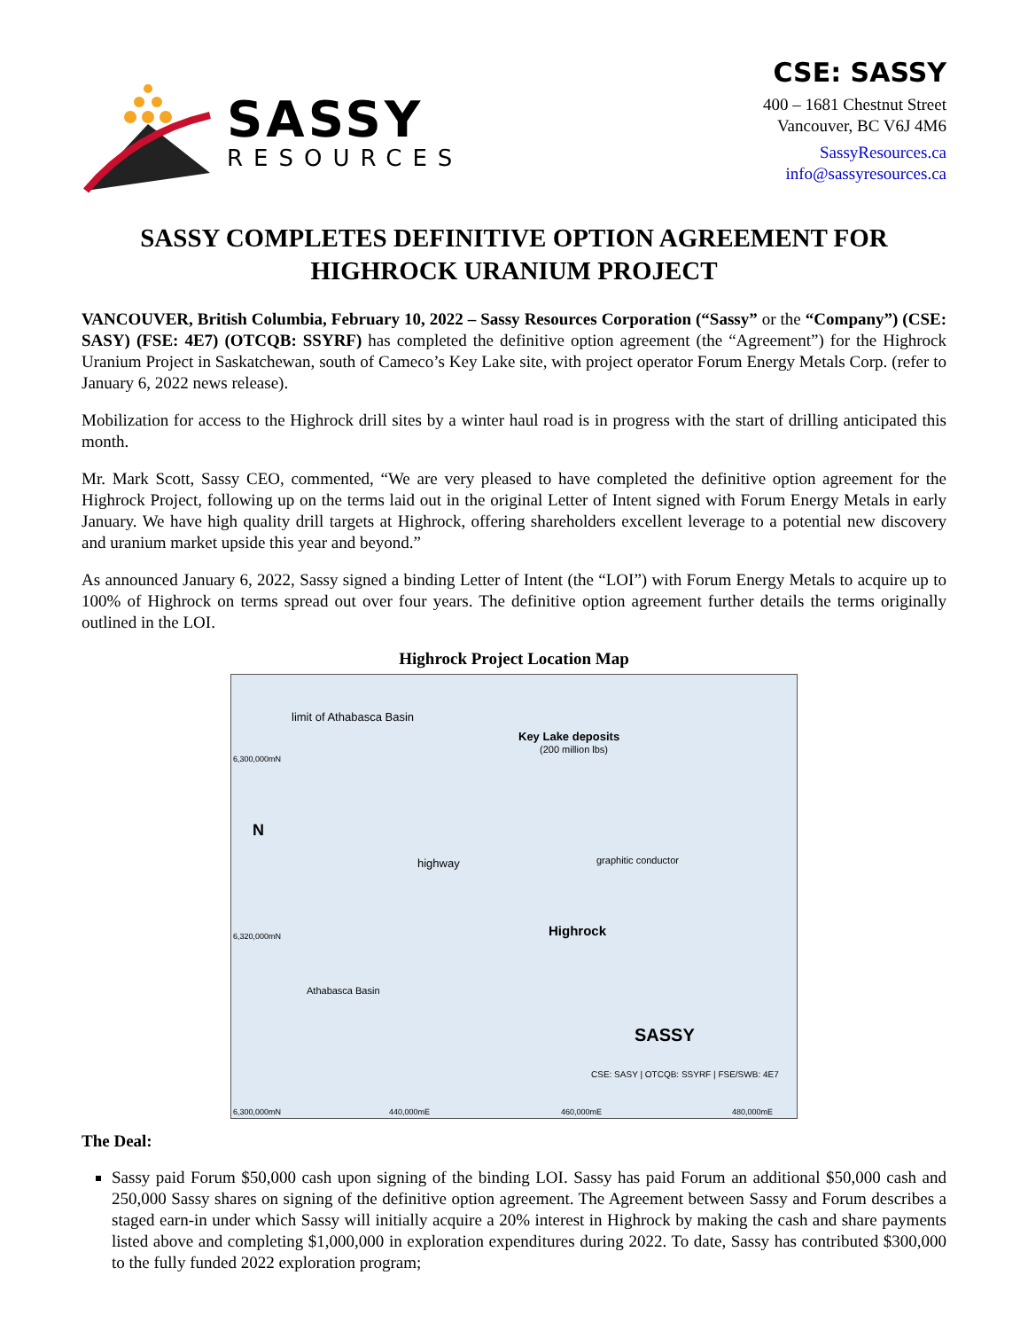SASSY
RESOURCES
CSE: SASSY
400 – 1681 Chestnut Street
Vancouver, BC V6J 4M6
SassyResources.ca
info@sassyresources.ca
SASSY COMPLETES DEFINITIVE OPTION AGREEMENT FOR
HIGHROCK URANIUM PROJECT
VANCOUVER, British Columbia, February 10, 2022 – Sassy Resources Corporation (“Sassy” or the “Company”) (CSE: SASY) (FSE: 4E7) (OTCQB: SSYRF) has completed the definitive option agreement (the “Agreement”) for the Highrock Uranium Project in Saskatchewan, south of Cameco’s Key Lake site, with project operator Forum Energy Metals Corp. (refer to January 6, 2022 news release).
Mobilization for access to the Highrock drill sites by a winter haul road is in progress with the start of drilling anticipated this month.
Mr. Mark Scott, Sassy CEO, commented, “We are very pleased to have completed the definitive option agreement for the Highrock Project, following up on the terms laid out in the original Letter of Intent signed with Forum Energy Metals in early January. We have high quality drill targets at Highrock, offering shareholders excellent leverage to a potential new discovery and uranium market upside this year and beyond.”
As announced January 6, 2022, Sassy signed a binding Letter of Intent (the “LOI”) with Forum Energy Metals to acquire up to 100% of Highrock on terms spread out over four years. The definitive option agreement further details the terms originally outlined in the LOI.
Highrock Project Location Map
limit of Athabasca Basin
Key Lake deposits
(200 million lbs)
6,300,000mN
N
highway graphitic conductor
Highrock 6,320,000mN
Athabasca Basin
SASSY
CSE: SASY | OTCQB: SSYRF | FSE/SWB: 4E7
6,300,000mN 440,000mE 460,000mE 480,000mE
The Deal:
Sassy paid Forum $50,000 cash upon signing of the binding LOI. Sassy has paid Forum an additional $50,000 cash and 250,000 Sassy shares on signing of the definitive option agreement. The Agreement between Sassy and Forum describes a staged earn-in under which Sassy will initially acquire a 20% interest in Highrock by making the cash and share payments listed above and completing $1,000,000 in exploration expenditures during 2022. To date, Sassy has contributed $300,000 to the fully funded 2022 exploration program;